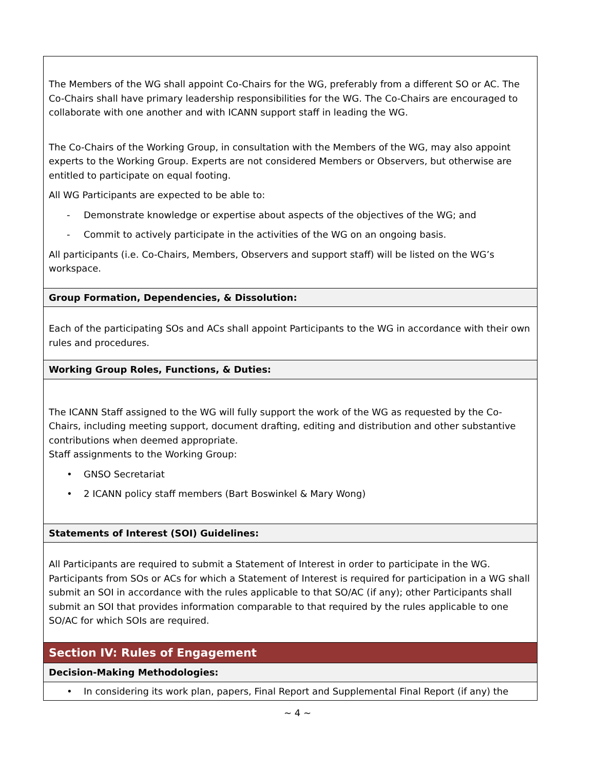| The Members of the WG shall appoint Co-Chairs for the WG, preferably from a different SO or AC. The Co-Chairs shall have primary leadership responsibilities for the WG. The Co-Chairs are encouraged to collaborate with one another and with ICANN support staff in leading the WG. The Co-Chairs of the Working Group, in consultation with the Members of the WG, may also appoint experts to the Working Group. Experts are not considered Members or Observers, but otherwise are entitled to participate on equal footing. All WG Participants are expected to be able to: - Demonstrate knowledge or expertise about aspects of the objectives of the WG; and - Commit to actively participate in the activities of the WG on an ongoing basis. All participants (i.e. Co-Chairs, Members, Observers and support staff) will be listed on the WG’s workspace. |
| Group Formation, Dependencies, & Dissolution: |
| Each of the participating SOs and ACs shall appoint Participants to the WG in accordance with their own rules and procedures. |
| Working Group Roles, Functions, & Duties: |
| The ICANN Staff assigned to the WG will fully support the work of the WG as requested by the Co-Chairs, including meeting support, document drafting, editing and distribution and other substantive contributions when deemed appropriate. Staff assignments to the Working Group: • GNSO Secretariat • 2 ICANN policy staff members (Bart Boswinkel & Mary Wong) |
| Statements of Interest (SOI) Guidelines: |
| All Participants are required to submit a Statement of Interest in order to participate in the WG. Participants from SOs or ACs for which a Statement of Interest is required for participation in a WG shall submit an SOI in accordance with the rules applicable to that SO/AC (if any); other Participants shall submit an SOI that provides information comparable to that required by the rules applicable to one SO/AC for which SOIs are required. |
| Section IV: Rules of Engagement |
| Decision-Making Methodologies: |
| • In considering its work plan, papers, Final Report and Supplemental Final Report (if any) the |
~ 4 ~